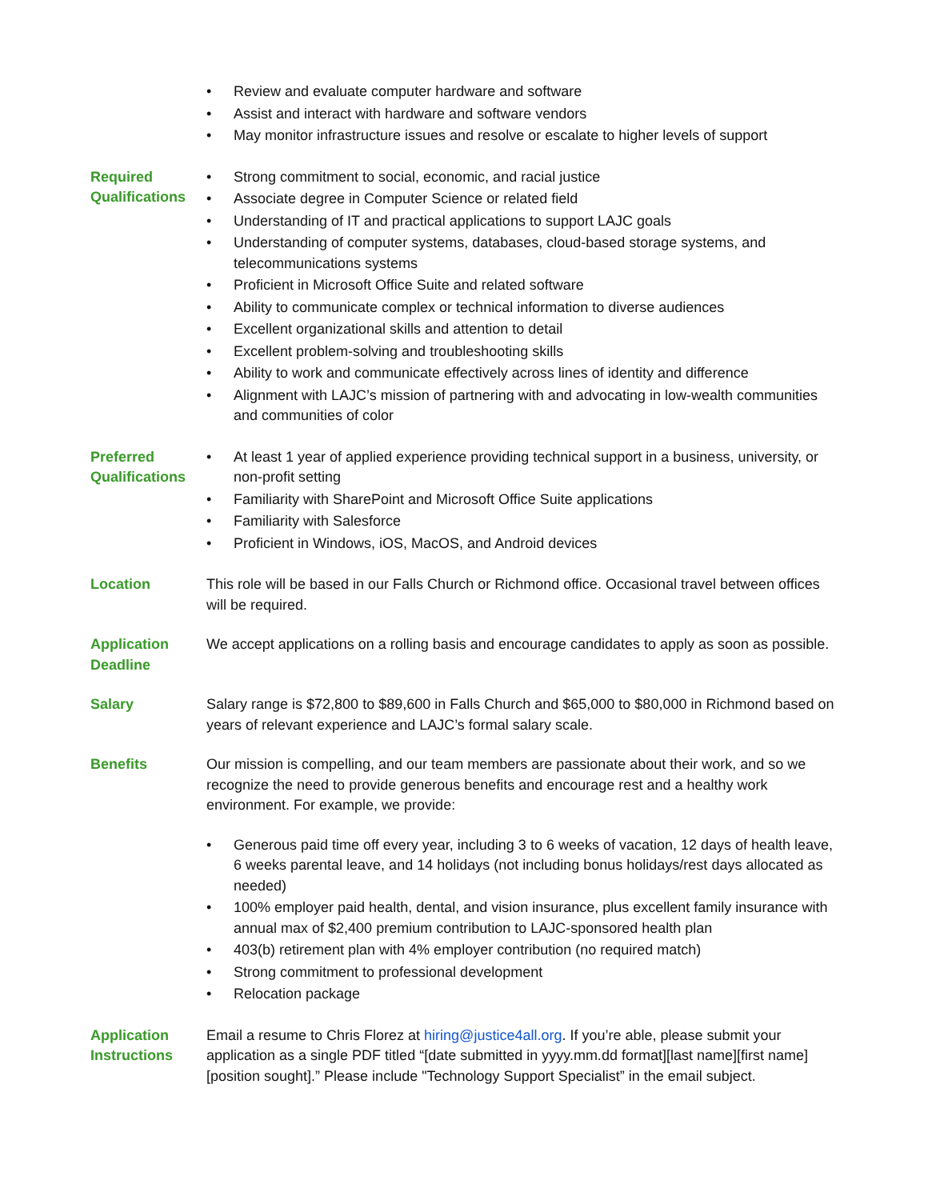• Review and evaluate computer hardware and software
• Assist and interact with hardware and software vendors
• May monitor infrastructure issues and resolve or escalate to higher levels of support
Required Qualifications
• Strong commitment to social, economic, and racial justice
• Associate degree in Computer Science or related field
• Understanding of IT and practical applications to support LAJC goals
• Understanding of computer systems, databases, cloud-based storage systems, and telecommunications systems
• Proficient in Microsoft Office Suite and related software
• Ability to communicate complex or technical information to diverse audiences
• Excellent organizational skills and attention to detail
• Excellent problem-solving and troubleshooting skills
• Ability to work and communicate effectively across lines of identity and difference
• Alignment with LAJC’s mission of partnering with and advocating in low-wealth communities and communities of color
Preferred Qualifications
• At least 1 year of applied experience providing technical support in a business, university, or non-profit setting
• Familiarity with SharePoint and Microsoft Office Suite applications
• Familiarity with Salesforce
• Proficient in Windows, iOS, MacOS, and Android devices
Location This role will be based in our Falls Church or Richmond office. Occasional travel between offices will be required.
Application Deadline
We accept applications on a rolling basis and encourage candidates to apply as soon as possible.
Salary Salary range is $72,800 to $89,600 in Falls Church and $65,000 to $80,000 in Richmond based on years of relevant experience and LAJC’s formal salary scale.
Benefits Our mission is compelling, and our team members are passionate about their work, and so we recognize the need to provide generous benefits and encourage rest and a healthy work environment. For example, we provide:
• Generous paid time off every year, including 3 to 6 weeks of vacation, 12 days of health leave, 6 weeks parental leave, and 14 holidays (not including bonus holidays/rest days allocated as needed)
• 100% employer paid health, dental, and vision insurance, plus excellent family insurance with annual max of $2,400 premium contribution to LAJC-sponsored health plan
• 403(b) retirement plan with 4% employer contribution (no required match)
• Strong commitment to professional development
• Relocation package
Application Instructions
Email a resume to Chris Florez at hiring@justice4all.org. If you’re able, please submit your application as a single PDF titled “[date submitted in yyyy.mm.dd format][last name][first name][position sought].” Please include "Technology Support Specialist” in the email subject.